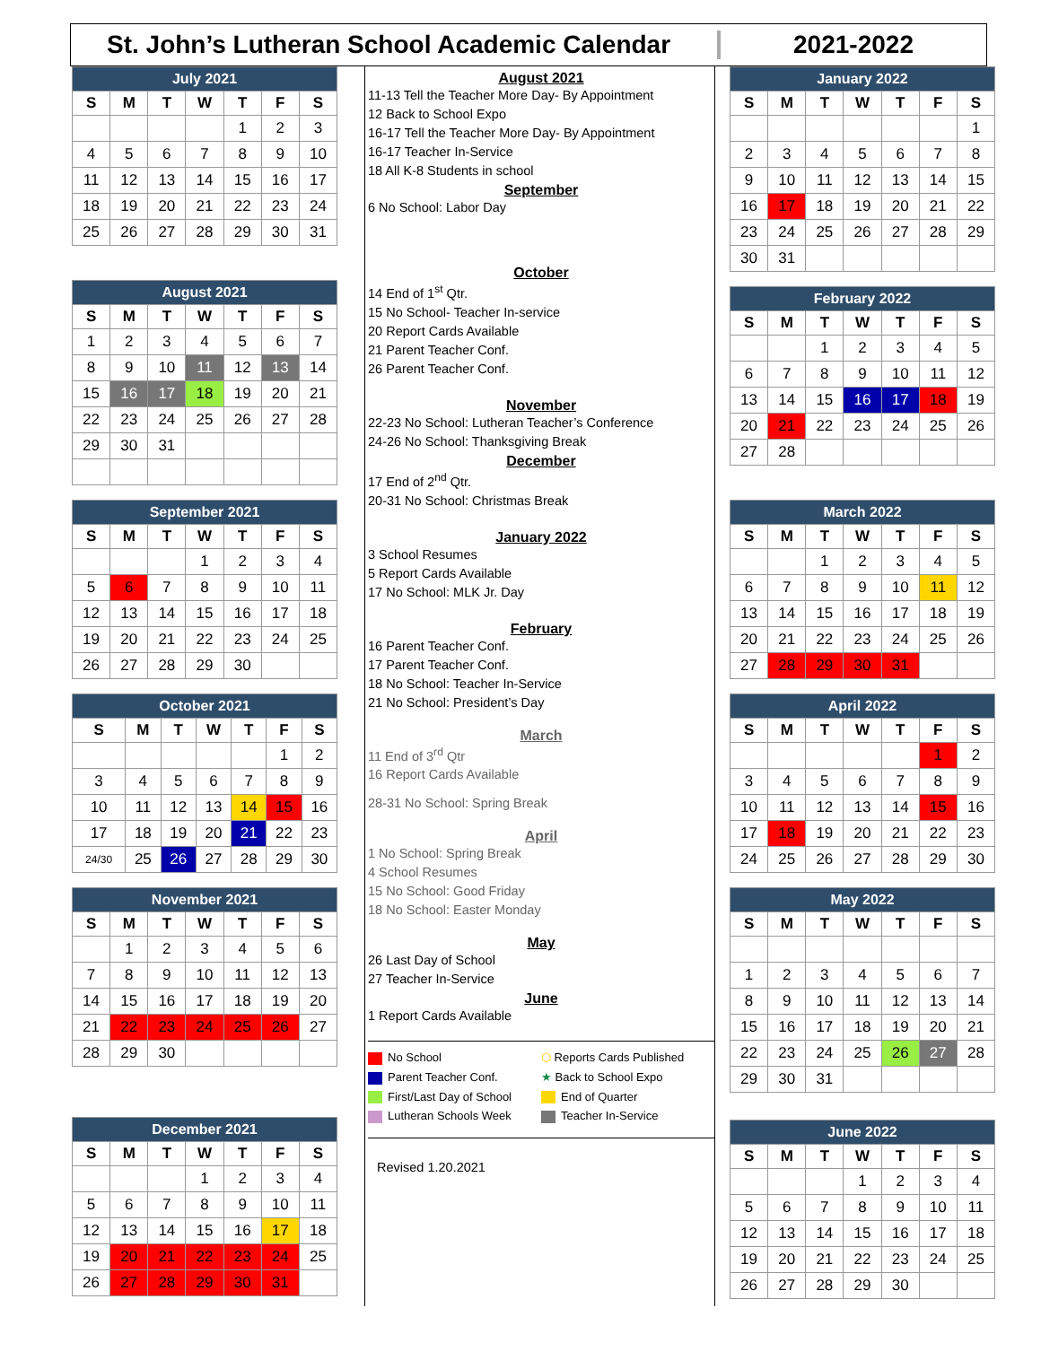St. John’s Lutheran School Academic Calendar
2021-2022
| July 2021 | | | | | | |
| --- | --- | --- | --- | --- | --- | --- |
| S | M | T | W | T | F | S |
| | | | | 1 | 2 | 3 |
| 4 | 5 | 6 | 7 | 8 | 9 | 10 |
| 11 | 12 | 13 | 14 | 15 | 16 | 17 |
| 18 | 19 | 20 | 21 | 22 | 23 | 24 |
| 25 | 26 | 27 | 28 | 29 | 30 | 31 |
| August 2021 | | | | | | |
| --- | --- | --- | --- | --- | --- | --- |
| S | M | T | W | T | F | S |
| 1 | 2 | 3 | 4 | 5 | 6 | 7 |
| 8 | 9 | 10 | 11 | 12 | 13 | 14 |
| 15 | 16 | 17 | 18 | 19 | 20 | 21 |
| 22 | 23 | 24 | 25 | 26 | 27 | 28 |
| 29 | 30 | 31 | | | | |
| September 2021 | | | | | | |
| --- | --- | --- | --- | --- | --- | --- |
| S | M | T | W | T | F | S |
| | | | 1 | 2 | 3 | 4 |
| 5 | 6 | 7 | 8 | 9 | 10 | 11 |
| 12 | 13 | 14 | 15 | 16 | 17 | 18 |
| 19 | 20 | 21 | 22 | 23 | 24 | 25 |
| 26 | 27 | 28 | 29 | 30 | | |
| October 2021 | | | | | | |
| --- | --- | --- | --- | --- | --- | --- |
| S | M | T | W | T | F | S |
| | | | | | 1 | 2 |
| 3 | 4 | 5 | 6 | 7 | 8 | 9 |
| 10 | 11 | 12 | 13 | 14 | 15 | 16 |
| 17 | 18 | 19 | 20 | 21 | 22 | 23 |
| 24/30 | 25 | 26 | 27 | 28 | 29 | 30 |
| November 2021 | | | | | | |
| --- | --- | --- | --- | --- | --- | --- |
| S | M | T | W | T | F | S |
| | 1 | 2 | 3 | 4 | 5 | 6 |
| 7 | 8 | 9 | 10 | 11 | 12 | 13 |
| 14 | 15 | 16 | 17 | 18 | 19 | 20 |
| 21 | 22 | 23 | 24 | 25 | 26 | 27 |
| 28 | 29 | 30 | | | | |
| December 2021 | | | | | | |
| --- | --- | --- | --- | --- | --- | --- |
| S | M | T | W | T | F | S |
| | | | 1 | 2 | 3 | 4 |
| 5 | 6 | 7 | 8 | 9 | 10 | 11 |
| 12 | 13 | 14 | 15 | 16 | 17 | 18 |
| 19 | 20 | 21 | 22 | 23 | 24 | 25 |
| 26 | 27 | 28 | 29 | 30 | 31 | |
August 2021
11-13 Tell the Teacher More Day- By Appointment
12 Back to School Expo
16-17 Tell the Teacher More Day- By Appointment
16-17 Teacher In-Service
18 All K-8 Students in school
September
6 No School: Labor Day
October
14 End of 1<sup>st</sup> Qtr.
15 No School- Teacher In-service
20 Report Cards Available
21 Parent Teacher Conf.
26 Parent Teacher Conf.
November
22-23 No School: Lutheran Teacher’s Conference
24-26 No School: Thanksgiving Break
December
17 End of 2<sup>nd</sup> Qtr.
20-31 No School: Christmas Break
January 2022
3 School Resumes
5 Report Cards Available
17 No School: MLK Jr. Day
February
16 Parent Teacher Conf.
17 Parent Teacher Conf.
18 No School: Teacher In-Service
21 No School: President’s Day
March
11 End of 3<sup>rd</sup> Qtr
16 Report Cards Available
28-31 No School: Spring Break
April
1 No School: Spring Break
4 School Resumes
15 No School: Good Friday
18 No School: Easter Monday
May
26 Last Day of School
27 Teacher In-Service
June
1 Report Cards Available
No School
⬡ Reports Cards Published
Parent Teacher Conf.
★ Back to School Expo
First/Last Day of School
End of Quarter
Lutheran Schools Week
Teacher In-Service
Revised 1.20.2021
| January 2022 | | | | | | |
| --- | --- | --- | --- | --- | --- | --- |
| S | M | T | W | T | F | S |
| | | | | | | 1 |
| 2 | 3 | 4 | 5 | 6 | 7 | 8 |
| 9 | 10 | 11 | 12 | 13 | 14 | 15 |
| 16 | 17 | 18 | 19 | 20 | 21 | 22 |
| 23 | 24 | 25 | 26 | 27 | 28 | 29 |
| 30 | 31 | | | | | |
| February 2022 | | | | | | |
| --- | --- | --- | --- | --- | --- | --- |
| S | M | T | W | T | F | S |
| | | 1 | 2 | 3 | 4 | 5 |
| 6 | 7 | 8 | 9 | 10 | 11 | 12 |
| 13 | 14 | 15 | 16 | 17 | 18 | 19 |
| 20 | 21 | 22 | 23 | 24 | 25 | 26 |
| 27 | 28 | | | | | |
| March 2022 | | | | | | |
| --- | --- | --- | --- | --- | --- | --- |
| S | M | T | W | T | F | S |
| | | 1 | 2 | 3 | 4 | 5 |
| 6 | 7 | 8 | 9 | 10 | 11 | 12 |
| 13 | 14 | 15 | 16 | 17 | 18 | 19 |
| 20 | 21 | 22 | 23 | 24 | 25 | 26 |
| 27 | 28 | 29 | 30 | 31 | | |
| April 2022 | | | | | | |
| --- | --- | --- | --- | --- | --- | --- |
| S | M | T | W | T | F | S |
| | | | | | 1 | 2 |
| 3 | 4 | 5 | 6 | 7 | 8 | 9 |
| 10 | 11 | 12 | 13 | 14 | 15 | 16 |
| 17 | 18 | 19 | 20 | 21 | 22 | 23 |
| 24 | 25 | 26 | 27 | 28 | 29 | 30 |
| May 2022 | | | | | | |
| --- | --- | --- | --- | --- | --- | --- |
| S | M | T | W | T | F | S |
| 1 | 2 | 3 | 4 | 5 | 6 | 7 |
| 8 | 9 | 10 | 11 | 12 | 13 | 14 |
| 15 | 16 | 17 | 18 | 19 | 20 | 21 |
| 22 | 23 | 24 | 25 | 26 | 27 | 28 |
| 29 | 30 | 31 | | | | |
| June 2022 | | | | | | |
| --- | --- | --- | --- | --- | --- | --- |
| S | M | T | W | T | F | S |
| | | | 1 | 2 | 3 | 4 |
| 5 | 6 | 7 | 8 | 9 | 10 | 11 |
| 12 | 13 | 14 | 15 | 16 | 17 | 18 |
| 19 | 20 | 21 | 22 | 23 | 24 | 25 |
| 26 | 27 | 28 | 29 | 30 | | |